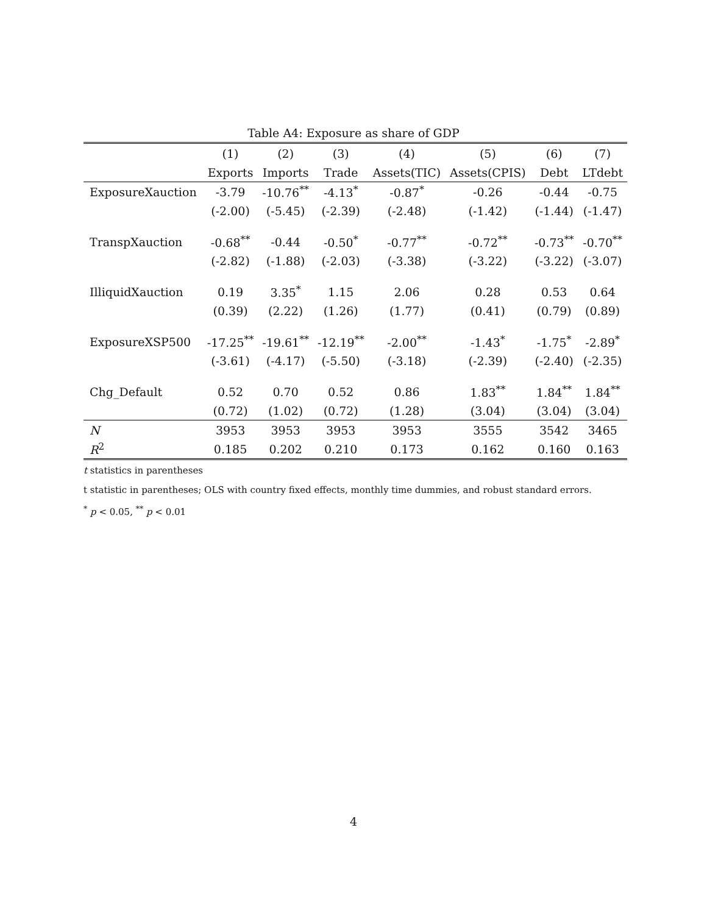Table A4: Exposure as share of GDP
| | (1) | (2) | (3) | (4) | (5) | (6) | (7) |
| --- | --- | --- | --- | --- | --- | --- | --- |
| | Exports | Imports | Trade | Assets(TIC) | Assets(CPIS) | Debt | LTdebt |
| ExposureXauction | -3.79 | -10.76<sup>**</sup> | -4.13<sup>*</sup> | -0.87<sup>*</sup> | -0.26 | -0.44 | -0.75 |
| | (-2.00) | (-5.45) | (-2.39) | (-2.48) | (-1.42) | (-1.44) | (-1.47) |
| TranspXauction | -0.68<sup>**</sup> | -0.44 | -0.50<sup>*</sup> | -0.77<sup>**</sup> | -0.72<sup>**</sup> | -0.73<sup>**</sup> | -0.70<sup>**</sup> |
| | (-2.82) | (-1.88) | (-2.03) | (-3.38) | (-3.22) | (-3.22) | (-3.07) |
| IlliquidXauction | 0.19 | 3.35<sup>*</sup> | 1.15 | 2.06 | 0.28 | 0.53 | 0.64 |
| | (0.39) | (2.22) | (1.26) | (1.77) | (0.41) | (0.79) | (0.89) |
| ExposureXSP500 | -17.25<sup>**</sup> | -19.61<sup>**</sup> | -12.19<sup>**</sup> | -2.00<sup>**</sup> | -1.43<sup>*</sup> | -1.75<sup>*</sup> | -2.89<sup>*</sup> |
| | (-3.61) | (-4.17) | (-5.50) | (-3.18) | (-2.39) | (-2.40) | (-2.35) |
| Chg_Default | 0.52 | 0.70 | 0.52 | 0.86 | 1.83<sup>**</sup> | 1.84<sup>**</sup> | 1.84<sup>**</sup> |
| | (0.72) | (1.02) | (0.72) | (1.28) | (3.04) | (3.04) | (3.04) |
| N | 3953 | 3953 | 3953 | 3953 | 3555 | 3542 | 3465 |
| R<sup>2</sup> | 0.185 | 0.202 | 0.210 | 0.173 | 0.162 | 0.160 | 0.163 |
t statistics in parentheses
t statistic in parentheses; OLS with country fixed effects, monthly time dummies, and robust standard errors.
<sup>*</sup> p < 0.05, <sup>**</sup> p < 0.01
4